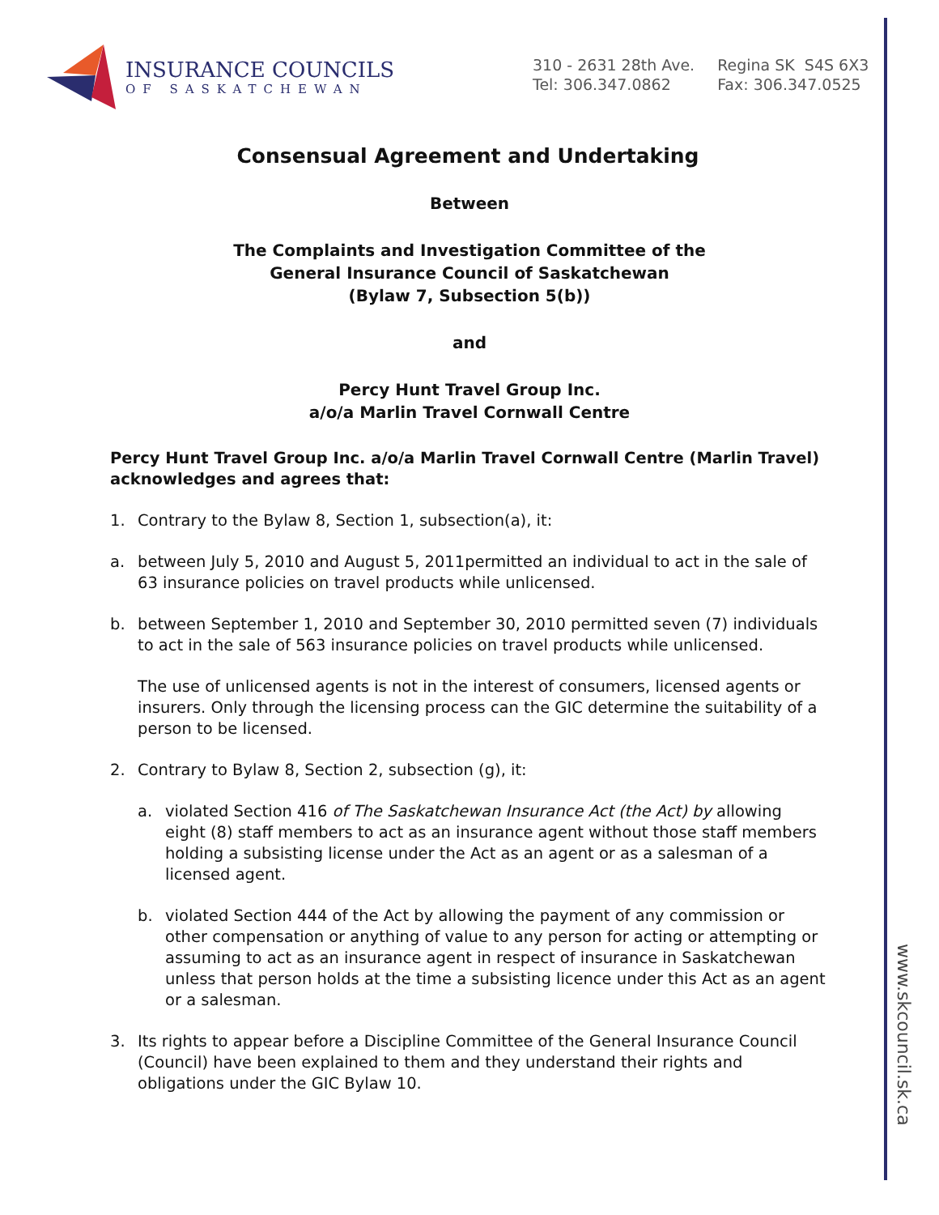INSURANCE COUNCILS
OF SASKATCHEWAN
310 - 2631 28th Ave.
Tel: 306.347.0862
Regina SK S4S 6X3
Fax: 306.347.0525
Consensual Agreement and Undertaking
Between
The Complaints and Investigation Committee of the
General Insurance Council of Saskatchewan
(Bylaw 7, Subsection 5(b))
and
Percy Hunt Travel Group Inc.
a/o/a Marlin Travel Cornwall Centre
Percy Hunt Travel Group Inc. a/o/a Marlin Travel Cornwall Centre (Marlin Travel) acknowledges and agrees that:
1. Contrary to the Bylaw 8, Section 1, subsection(a), it:
a. between July 5, 2010 and August 5, 2011permitted an individual to act in the sale of 63 insurance policies on travel products while unlicensed.
b. between September 1, 2010 and September 30, 2010 permitted seven (7) individuals to act in the sale of 563 insurance policies on travel products while unlicensed.
The use of unlicensed agents is not in the interest of consumers, licensed agents or insurers. Only through the licensing process can the GIC determine the suitability of a person to be licensed.
2. Contrary to Bylaw 8, Section 2, subsection (g), it:
a. violated Section 416 of The Saskatchewan Insurance Act (the Act) by allowing eight (8) staff members to act as an insurance agent without those staff members holding a subsisting license under the Act as an agent or as a salesman of a licensed agent.
b. violated Section 444 of the Act by allowing the payment of any commission or other compensation or anything of value to any person for acting or attempting or assuming to act as an insurance agent in respect of insurance in Saskatchewan unless that person holds at the time a subsisting licence under this Act as an agent or a salesman.
3. Its rights to appear before a Discipline Committee of the General Insurance Council (Council) have been explained to them and they understand their rights and obligations under the GIC Bylaw 10.
www.skcouncil.sk.ca